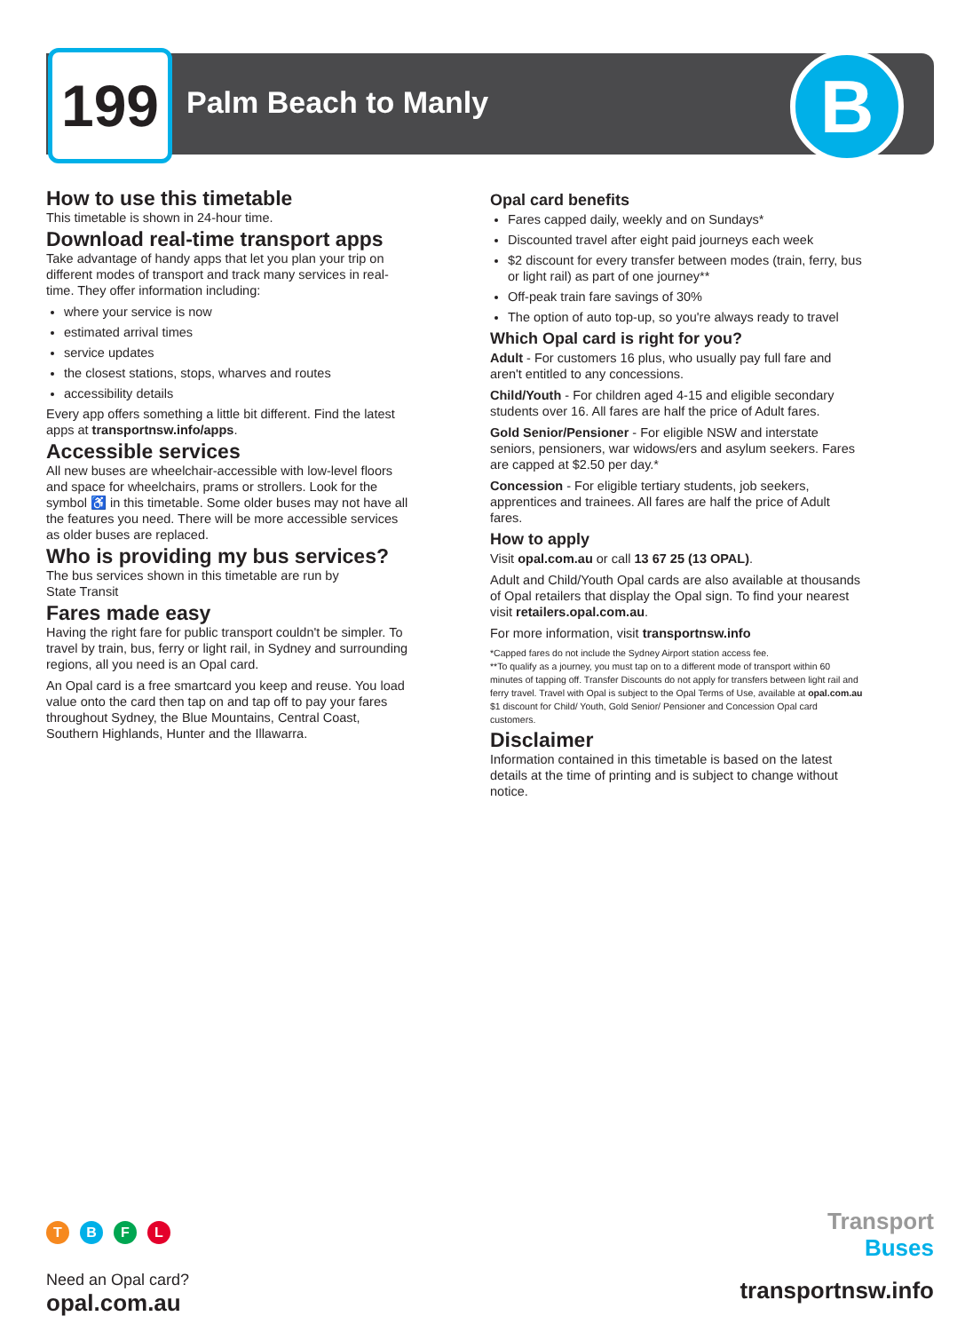199 Palm Beach to Manly B
How to use this timetable
This timetable is shown in 24-hour time.
Download real-time transport apps
Take advantage of handy apps that let you plan your trip on different modes of transport and track many services in real-time. They offer information including:
where your service is now
estimated arrival times
service updates
the closest stations, stops, wharves and routes
accessibility details
Every app offers something a little bit different. Find the latest apps at transportnsw.info/apps.
Accessible services
All new buses are wheelchair-accessible with low-level floors and space for wheelchairs, prams or strollers. Look for the symbol ♿ in this timetable. Some older buses may not have all the features you need. There will be more accessible services as older buses are replaced.
Who is providing my bus services?
The bus services shown in this timetable are run by
State Transit
Fares made easy
Having the right fare for public transport couldn't be simpler. To travel by train, bus, ferry or light rail, in Sydney and surrounding regions, all you need is an Opal card.
An Opal card is a free smartcard you keep and reuse. You load value onto the card then tap on and tap off to pay your fares throughout Sydney, the Blue Mountains, Central Coast, Southern Highlands, Hunter and the Illawarra.
Opal card benefits
Fares capped daily, weekly and on Sundays*
Discounted travel after eight paid journeys each week
$2 discount for every transfer between modes (train, ferry, bus or light rail) as part of one journey**
Off-peak train fare savings of 30%
The option of auto top-up, so you're always ready to travel
Which Opal card is right for you?
Adult - For customers 16 plus, who usually pay full fare and aren't entitled to any concessions.
Child/Youth - For children aged 4-15 and eligible secondary students over 16. All fares are half the price of Adult fares.
Gold Senior/Pensioner - For eligible NSW and interstate seniors, pensioners, war widows/ers and asylum seekers. Fares are capped at $2.50 per day.*
Concession - For eligible tertiary students, job seekers, apprentices and trainees. All fares are half the price of Adult fares.
How to apply
Visit opal.com.au or call 13 67 25 (13 OPAL).
Adult and Child/Youth Opal cards are also available at thousands of Opal retailers that display the Opal sign. To find your nearest visit retailers.opal.com.au.
For more information, visit transportnsw.info
*Capped fares do not include the Sydney Airport station access fee.
**To qualify as a journey, you must tap on to a different mode of transport within 60 minutes of tapping off. Transfer Discounts do not apply for transfers between light rail and ferry travel. Travel with Opal is subject to the Opal Terms of Use, available at opal.com.au $1 discount for Child/ Youth, Gold Senior/ Pensioner and Concession Opal card customers.
Disclaimer
Information contained in this timetable is based on the latest details at the time of printing and is subject to change without notice.
TBFL
Need an Opal card?
opal.com.au
Transport
Buses
transportnsw.info